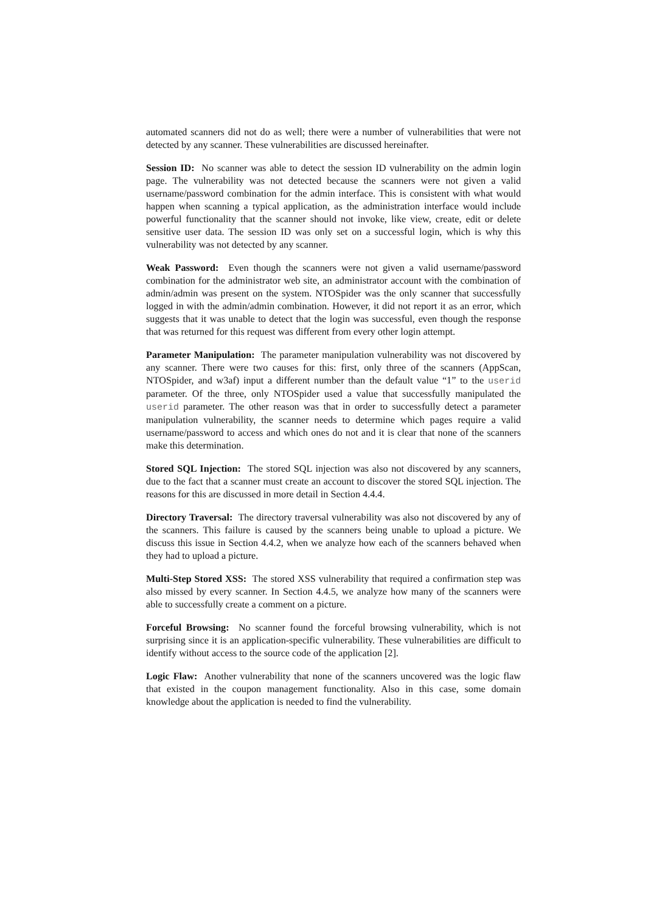automated scanners did not do as well; there were a number of vulnerabilities that were not detected by any scanner. These vulnerabilities are discussed hereinafter.
Session ID: No scanner was able to detect the session ID vulnerability on the admin login page. The vulnerability was not detected because the scanners were not given a valid username/password combination for the admin interface. This is consistent with what would happen when scanning a typical application, as the administration interface would include powerful functionality that the scanner should not invoke, like view, create, edit or delete sensitive user data. The session ID was only set on a successful login, which is why this vulnerability was not detected by any scanner.
Weak Password: Even though the scanners were not given a valid username/password combination for the administrator web site, an administrator account with the combination of admin/admin was present on the system. NTOSpider was the only scanner that successfully logged in with the admin/admin combination. However, it did not report it as an error, which suggests that it was unable to detect that the login was successful, even though the response that was returned for this request was different from every other login attempt.
Parameter Manipulation: The parameter manipulation vulnerability was not discovered by any scanner. There were two causes for this: first, only three of the scanners (AppScan, NTOSpider, and w3af) input a different number than the default value “1” to the userid parameter. Of the three, only NTOSpider used a value that successfully manipulated the userid parameter. The other reason was that in order to successfully detect a parameter manipulation vulnerability, the scanner needs to determine which pages require a valid username/password to access and which ones do not and it is clear that none of the scanners make this determination.
Stored SQL Injection: The stored SQL injection was also not discovered by any scanners, due to the fact that a scanner must create an account to discover the stored SQL injection. The reasons for this are discussed in more detail in Section 4.4.4.
Directory Traversal: The directory traversal vulnerability was also not discovered by any of the scanners. This failure is caused by the scanners being unable to upload a picture. We discuss this issue in Section 4.4.2, when we analyze how each of the scanners behaved when they had to upload a picture.
Multi-Step Stored XSS: The stored XSS vulnerability that required a confirmation step was also missed by every scanner. In Section 4.4.5, we analyze how many of the scanners were able to successfully create a comment on a picture.
Forceful Browsing: No scanner found the forceful browsing vulnerability, which is not surprising since it is an application-specific vulnerability. These vulnerabilities are difficult to identify without access to the source code of the application [2].
Logic Flaw: Another vulnerability that none of the scanners uncovered was the logic flaw that existed in the coupon management functionality. Also in this case, some domain knowledge about the application is needed to find the vulnerability.